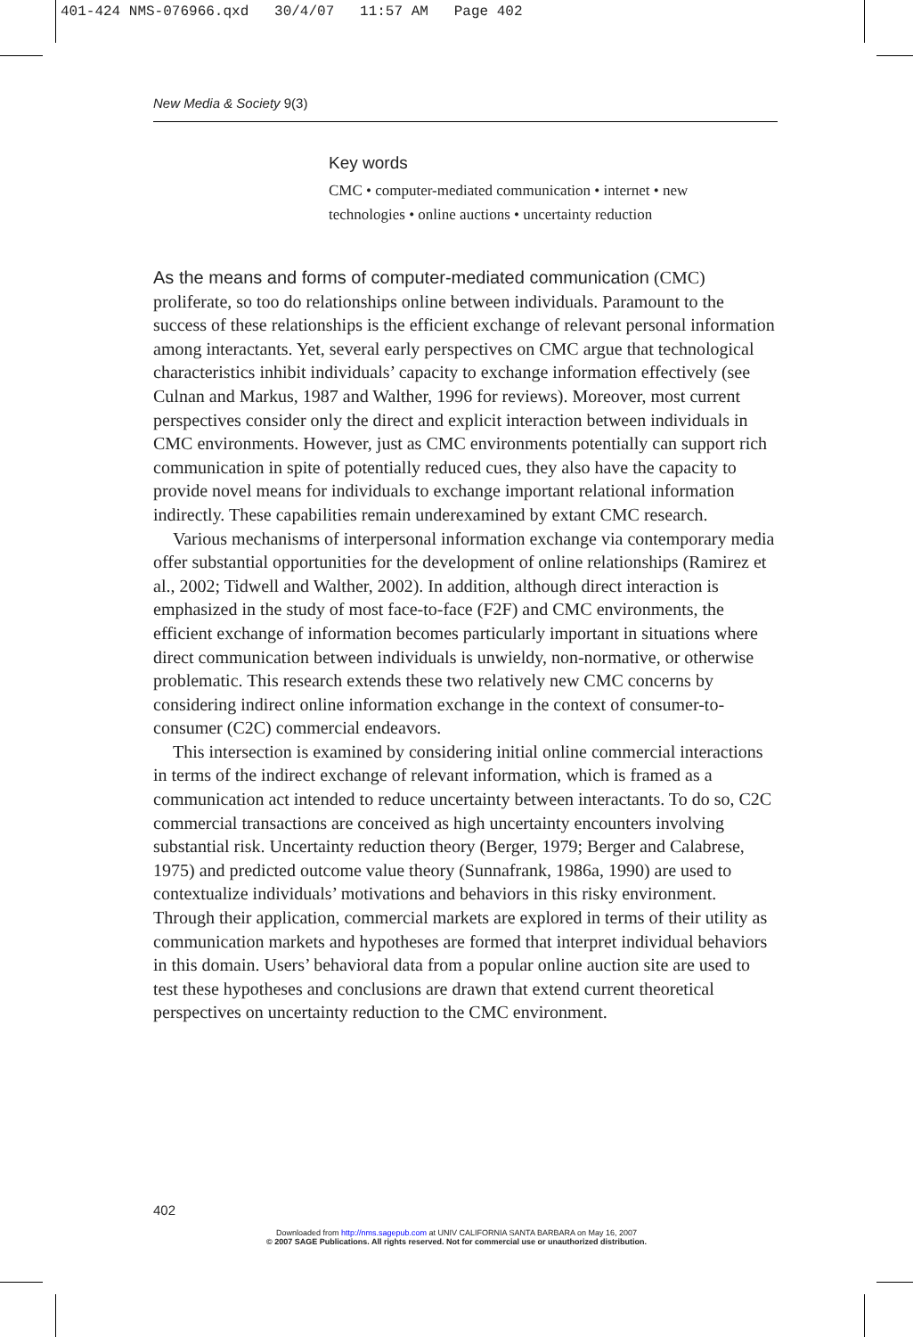401-424 NMS-076966.qxd 30/4/07 11:57 AM Page 402
New Media & Society 9(3)
Key words
CMC • computer-mediated communication • internet • new technologies • online auctions • uncertainty reduction
As the means and forms of computer-mediated communication (CMC) proliferate, so too do relationships online between individuals. Paramount to the success of these relationships is the efficient exchange of relevant personal information among interactants. Yet, several early perspectives on CMC argue that technological characteristics inhibit individuals’ capacity to exchange information effectively (see Culnan and Markus, 1987 and Walther, 1996 for reviews). Moreover, most current perspectives consider only the direct and explicit interaction between individuals in CMC environments. However, just as CMC environments potentially can support rich communication in spite of potentially reduced cues, they also have the capacity to provide novel means for individuals to exchange important relational information indirectly. These capabilities remain underexamined by extant CMC research.
Various mechanisms of interpersonal information exchange via contemporary media offer substantial opportunities for the development of online relationships (Ramirez et al., 2002; Tidwell and Walther, 2002). In addition, although direct interaction is emphasized in the study of most face-to-face (F2F) and CMC environments, the efficient exchange of information becomes particularly important in situations where direct communication between individuals is unwieldy, non-normative, or otherwise problematic. This research extends these two relatively new CMC concerns by considering indirect online information exchange in the context of consumer-to-consumer (C2C) commercial endeavors.
This intersection is examined by considering initial online commercial interactions in terms of the indirect exchange of relevant information, which is framed as a communication act intended to reduce uncertainty between interactants. To do so, C2C commercial transactions are conceived as high uncertainty encounters involving substantial risk. Uncertainty reduction theory (Berger, 1979; Berger and Calabrese, 1975) and predicted outcome value theory (Sunnafrank, 1986a, 1990) are used to contextualize individuals’ motivations and behaviors in this risky environment. Through their application, commercial markets are explored in terms of their utility as communication markets and hypotheses are formed that interpret individual behaviors in this domain. Users’ behavioral data from a popular online auction site are used to test these hypotheses and conclusions are drawn that extend current theoretical perspectives on uncertainty reduction to the CMC environment.
402
Downloaded from http://nms.sagepub.com at UNIV CALIFORNIA SANTA BARBARA on May 16, 2007
© 2007 SAGE Publications. All rights reserved. Not for commercial use or unauthorized distribution.